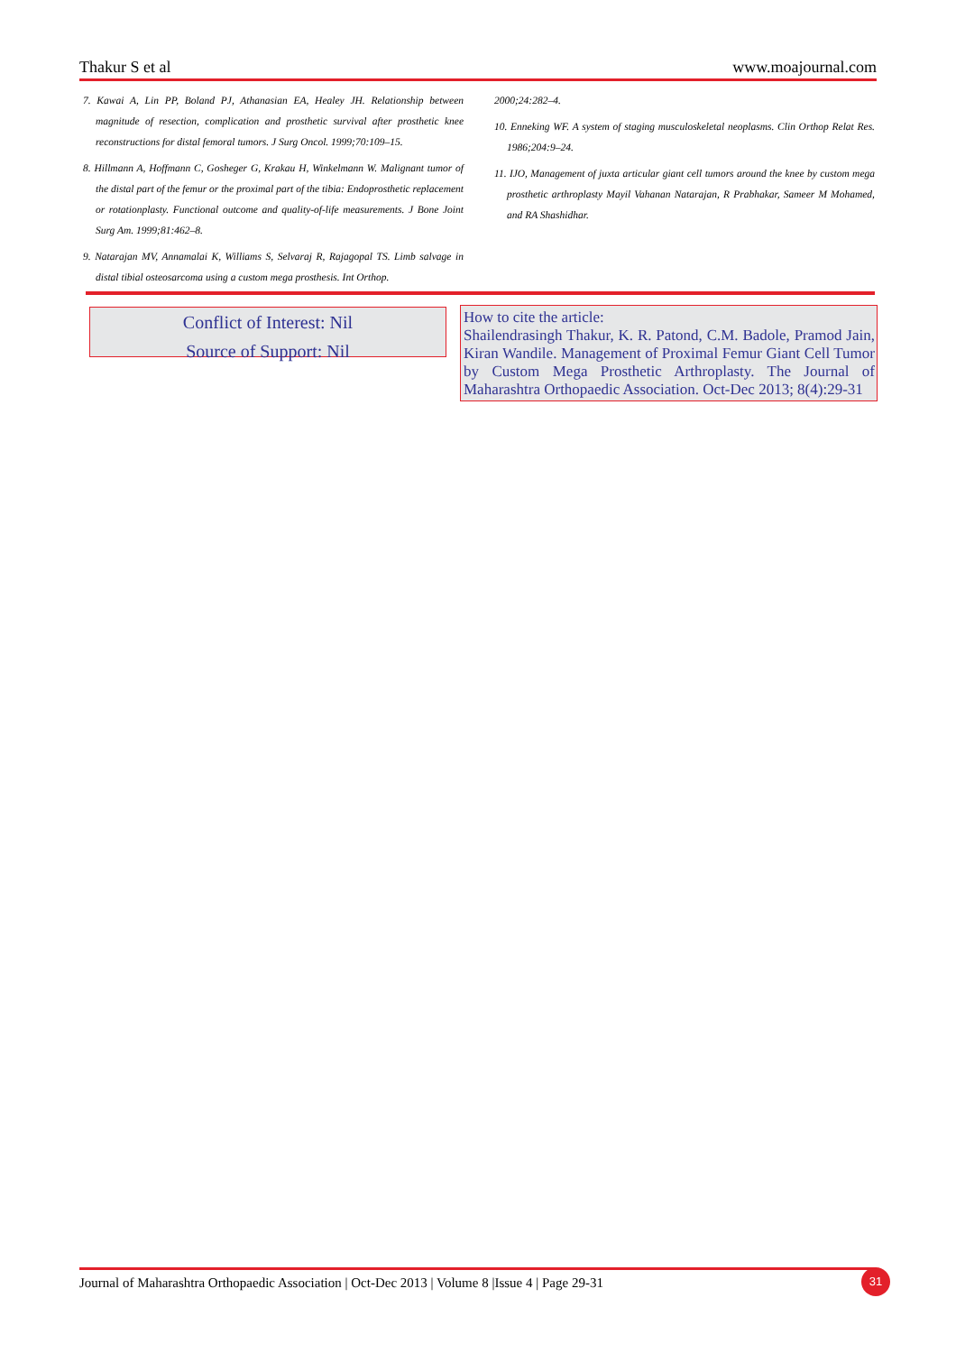Thakur S et al www.moajournal.com
7. Kawai A, Lin PP, Boland PJ, Athanasian EA, Healey JH. Relationship between magnitude of resection, complication and prosthetic survival after prosthetic knee reconstructions for distal femoral tumors. J Surg Oncol. 1999;70:109–15.
8. Hillmann A, Hoffmann C, Gosheger G, Krakau H, Winkelmann W. Malignant tumor of the distal part of the femur or the proximal part of the tibia: Endoprosthetic replacement or rotationplasty. Functional outcome and quality-of-life measurements. J Bone Joint Surg Am. 1999;81:462–8.
9. Natarajan MV, Annamalai K, Williams S, Selvaraj R, Rajagopal TS. Limb salvage in distal tibial osteosarcoma using a custom mega prosthesis. Int Orthop.
2000;24:282–4.
10. Enneking WF. A system of staging musculoskeletal neoplasms. Clin Orthop Relat Res. 1986;204:9–24.
11. IJO, Management of juxta articular giant cell tumors around the knee by custom mega prosthetic arthroplasty Mayil Vahanan Natarajan, R Prabhakar, Sameer M Mohamed, and RA Shashidhar.
Conflict of Interest: Nil
Source of Support: Nil
How to cite the article:
Shailendrasingh Thakur, K. R. Patond, C.M. Badole, Pramod Jain, Kiran Wandile. Management of Proximal Femur Giant Cell Tumor by Custom Mega Prosthetic Arthroplasty. The Journal of Maharashtra Orthopaedic Association. Oct-Dec 2013; 8(4):29-31
Journal of Maharashtra Orthopaedic Association | Oct-Dec 2013 | Volume 8 |Issue 4 | Page 29-31 31